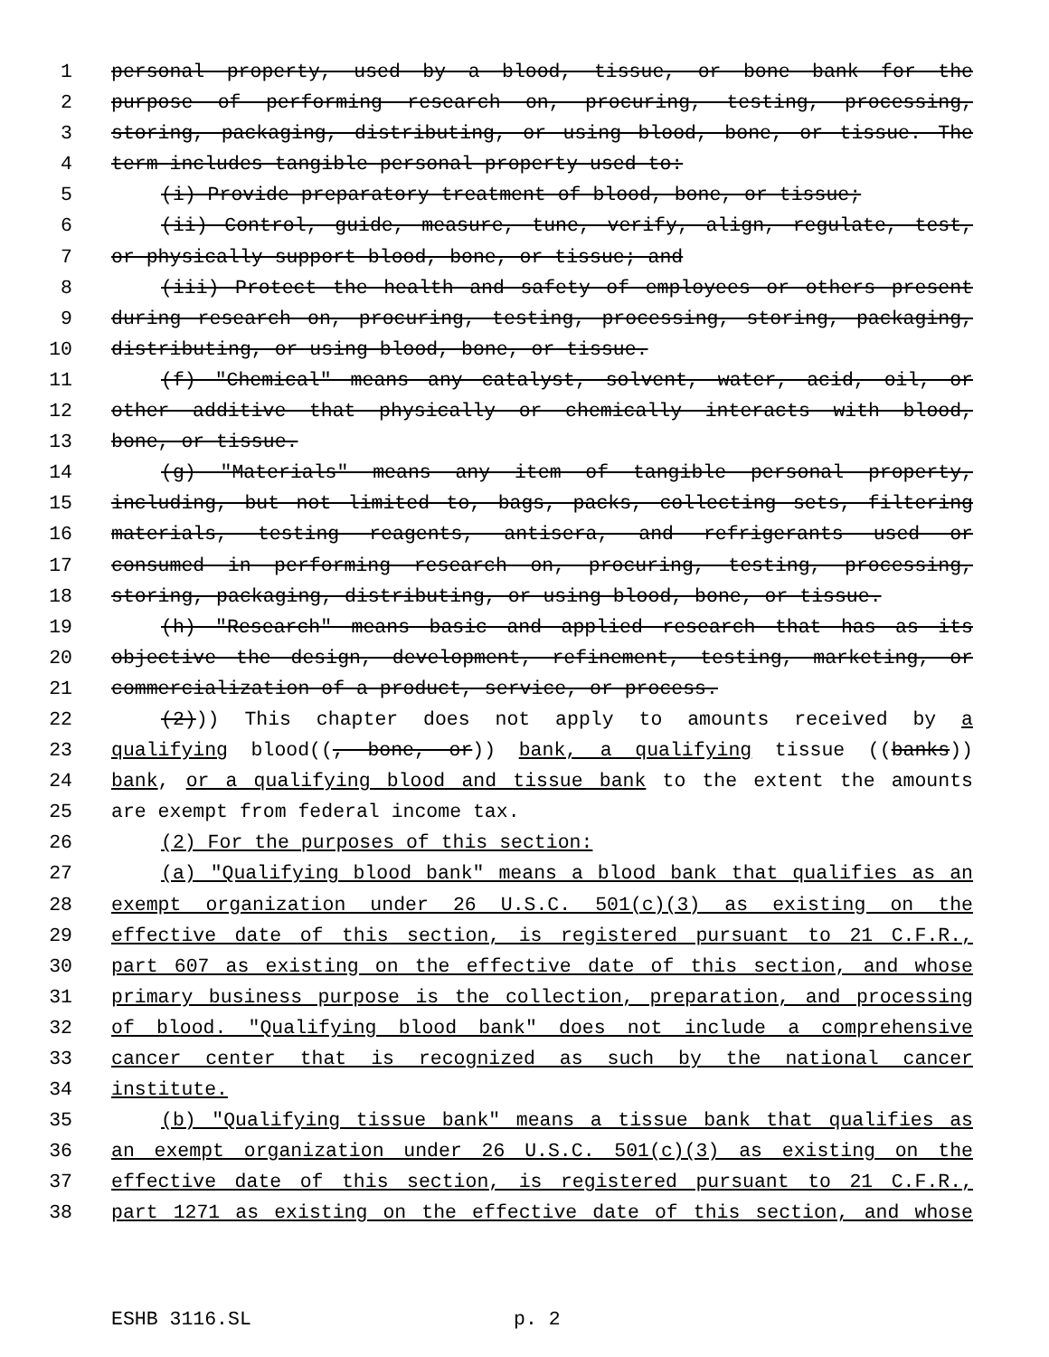1 personal property, used by a blood, tissue, or bone bank for the
2 purpose of performing research on, procuring, testing, processing,
3 storing, packaging, distributing, or using blood, bone, or tissue. The
4 term includes tangible personal property used to:
5 (i) Provide preparatory treatment of blood, bone, or tissue;
6 (ii) Control, guide, measure, tune, verify, align, regulate, test,
7 or physically support blood, bone, or tissue; and
8 (iii) Protect the health and safety of employees or others present
9 during research on, procuring, testing, processing, storing, packaging,
10 distributing, or using blood, bone, or tissue.
11 (f) "Chemical" means any catalyst, solvent, water, acid, oil, or
12 other additive that physically or chemically interacts with blood,
13 bone, or tissue.
14 (g) "Materials" means any item of tangible personal property,
15 including, but not limited to, bags, packs, collecting sets, filtering
16 materials, testing reagents, antisera, and refrigerants used or
17 consumed in performing research on, procuring, testing, processing,
18 storing, packaging, distributing, or using blood, bone, or tissue.
19 (h) "Research" means basic and applied research that has as its
20 objective the design, development, refinement, testing, marketing, or
21 commercialization of a product, service, or process.
22 (2))) This chapter does not apply to amounts received by a
23 qualifying blood((, bone, or)) bank, a qualifying tissue ((banks))
24 bank, or a qualifying blood and tissue bank to the extent the amounts
25 are exempt from federal income tax.
26 (2) For the purposes of this section:
27 (a) "Qualifying blood bank" means a blood bank that qualifies as an
28 exempt organization under 26 U.S.C. 501(c)(3) as existing on the
29 effective date of this section, is registered pursuant to 21 C.F.R.,
30 part 607 as existing on the effective date of this section, and whose
31 primary business purpose is the collection, preparation, and processing
32 of blood. "Qualifying blood bank" does not include a comprehensive
33 cancer center that is recognized as such by the national cancer
34 institute.
35 (b) "Qualifying tissue bank" means a tissue bank that qualifies as
36 an exempt organization under 26 U.S.C. 501(c)(3) as existing on the
37 effective date of this section, is registered pursuant to 21 C.F.R.,
38 part 1271 as existing on the effective date of this section, and whose
ESHB 3116.SL p. 2